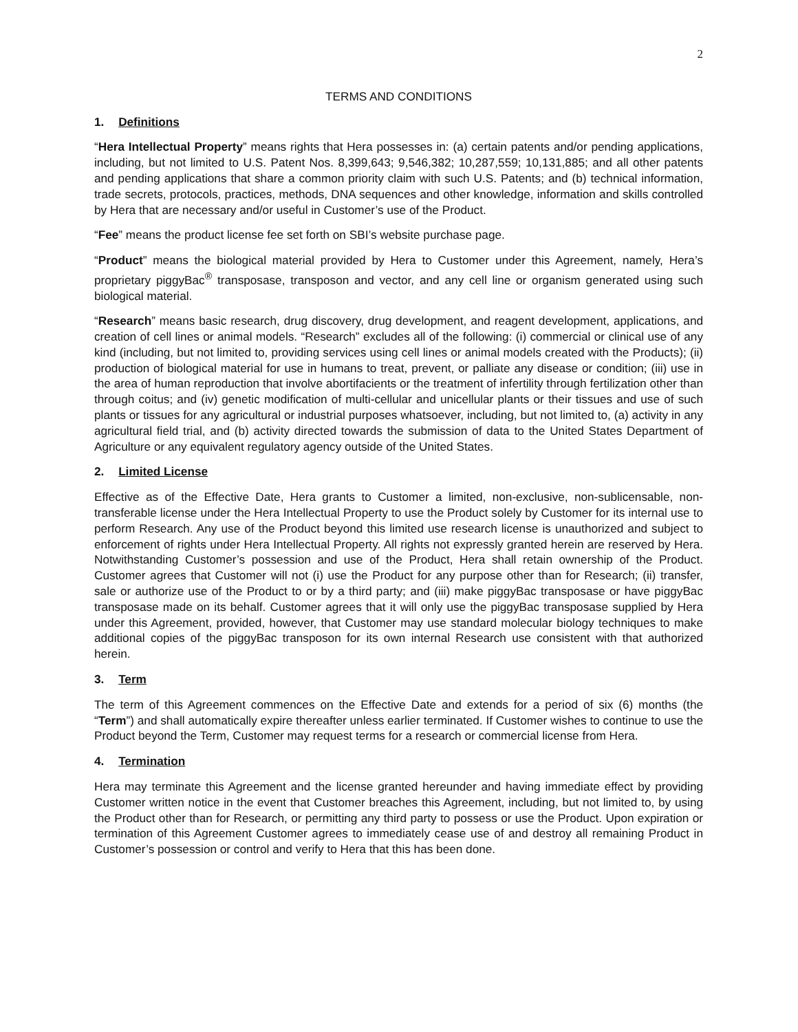2
TERMS AND CONDITIONS
1. Definitions
“Hera Intellectual Property” means rights that Hera possesses in: (a) certain patents and/or pending applications, including, but not limited to U.S. Patent Nos. 8,399,643; 9,546,382; 10,287,559; 10,131,885; and all other patents and pending applications that share a common priority claim with such U.S. Patents; and (b) technical information, trade secrets, protocols, practices, methods, DNA sequences and other knowledge, information and skills controlled by Hera that are necessary and/or useful in Customer’s use of the Product.
“Fee” means the product license fee set forth on SBI’s website purchase page.
“Product” means the biological material provided by Hera to Customer under this Agreement, namely, Hera’s proprietary piggyBac<sup>®</sup> transposase, transposon and vector, and any cell line or organism generated using such biological material.
“Research” means basic research, drug discovery, drug development, and reagent development, applications, and creation of cell lines or animal models. “Research” excludes all of the following: (i) commercial or clinical use of any kind (including, but not limited to, providing services using cell lines or animal models created with the Products); (ii) production of biological material for use in humans to treat, prevent, or palliate any disease or condition; (iii) use in the area of human reproduction that involve abortifacients or the treatment of infertility through fertilization other than through coitus; and (iv) genetic modification of multi-cellular and unicellular plants or their tissues and use of such plants or tissues for any agricultural or industrial purposes whatsoever, including, but not limited to, (a) activity in any agricultural field trial, and (b) activity directed towards the submission of data to the United States Department of Agriculture or any equivalent regulatory agency outside of the United States.
2. Limited License
Effective as of the Effective Date, Hera grants to Customer a limited, non-exclusive, non-sublicensable, non-transferable license under the Hera Intellectual Property to use the Product solely by Customer for its internal use to perform Research. Any use of the Product beyond this limited use research license is unauthorized and subject to enforcement of rights under Hera Intellectual Property. All rights not expressly granted herein are reserved by Hera. Notwithstanding Customer’s possession and use of the Product, Hera shall retain ownership of the Product. Customer agrees that Customer will not (i) use the Product for any purpose other than for Research; (ii) transfer, sale or authorize use of the Product to or by a third party; and (iii) make piggyBac transposase or have piggyBac transposase made on its behalf. Customer agrees that it will only use the piggyBac transposase supplied by Hera under this Agreement, provided, however, that Customer may use standard molecular biology techniques to make additional copies of the piggyBac transposon for its own internal Research use consistent with that authorized herein.
3. Term
The term of this Agreement commences on the Effective Date and extends for a period of six (6) months (the “Term”) and shall automatically expire thereafter unless earlier terminated. If Customer wishes to continue to use the Product beyond the Term, Customer may request terms for a research or commercial license from Hera.
4. Termination
Hera may terminate this Agreement and the license granted hereunder and having immediate effect by providing Customer written notice in the event that Customer breaches this Agreement, including, but not limited to, by using the Product other than for Research, or permitting any third party to possess or use the Product. Upon expiration or termination of this Agreement Customer agrees to immediately cease use of and destroy all remaining Product in Customer’s possession or control and verify to Hera that this has been done.